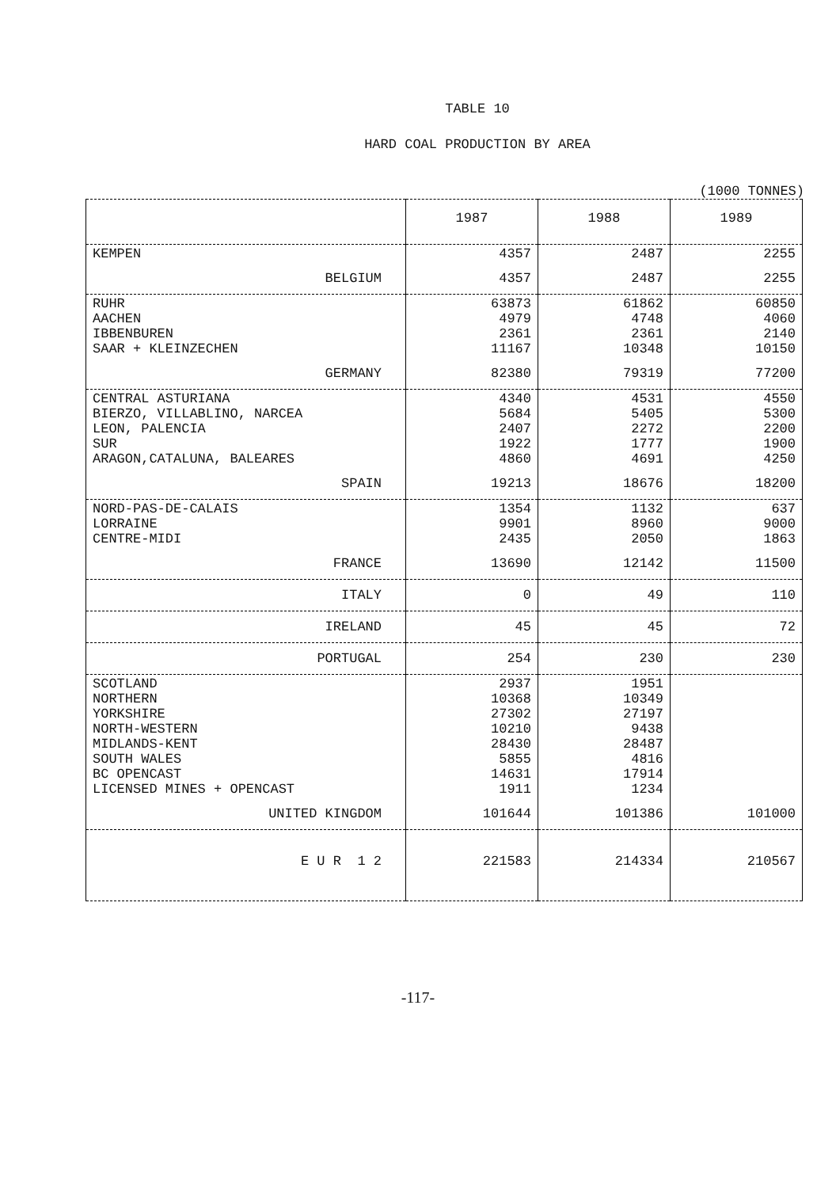TABLE 10
HARD COAL PRODUCTION BY AREA
(1000 TONNES)
| | 1987 | 1988 | 1989 |
| --- | --- | --- | --- |
| KEMPEN | 4357 | 2487 | 2255 |
| BELGIUM | 4357 | 2487 | 2255 |
| RUHR AACHEN IBBENBUREN SAAR + KLEINZECHEN | 63873 4979 2361 11167 | 61862 4748 2361 10348 | 60850 4060 2140 10150 |
| GERMANY | 82380 | 79319 | 77200 |
| CENTRAL ASTURIANA BIERZO, VILLABLINO, NARCEA LEON, PALENCIA SUR ARAGON,CATALUNA, BALEARES | 4340 5684 2407 1922 4860 | 4531 5405 2272 1777 4691 | 4550 5300 2200 1900 4250 |
| SPAIN | 19213 | 18676 | 18200 |
| NORD-PAS-DE-CALAIS LORRAINE CENTRE-MIDI | 1354 9901 2435 | 1132 8960 2050 | 637 9000 1863 |
| FRANCE | 13690 | 12142 | 11500 |
| ITALY | 0 | 49 | 110 |
| IRELAND | 45 | 45 | 72 |
| PORTUGAL | 254 | 230 | 230 |
| SCOTLAND NORTHERN YORKSHIRE NORTH-WESTERN MIDLANDS-KENT SOUTH WALES BC OPENCAST LICENSED MINES + OPENCAST | 2937 10368 27302 10210 28430 5855 14631 1911 | 1951 10349 27197 9438 28487 4816 17914 1234 | |
| UNITED KINGDOM | 101644 | 101386 | 101000 |
| E U R 1 2 | 221583 | 214334 | 210567 |
-117-